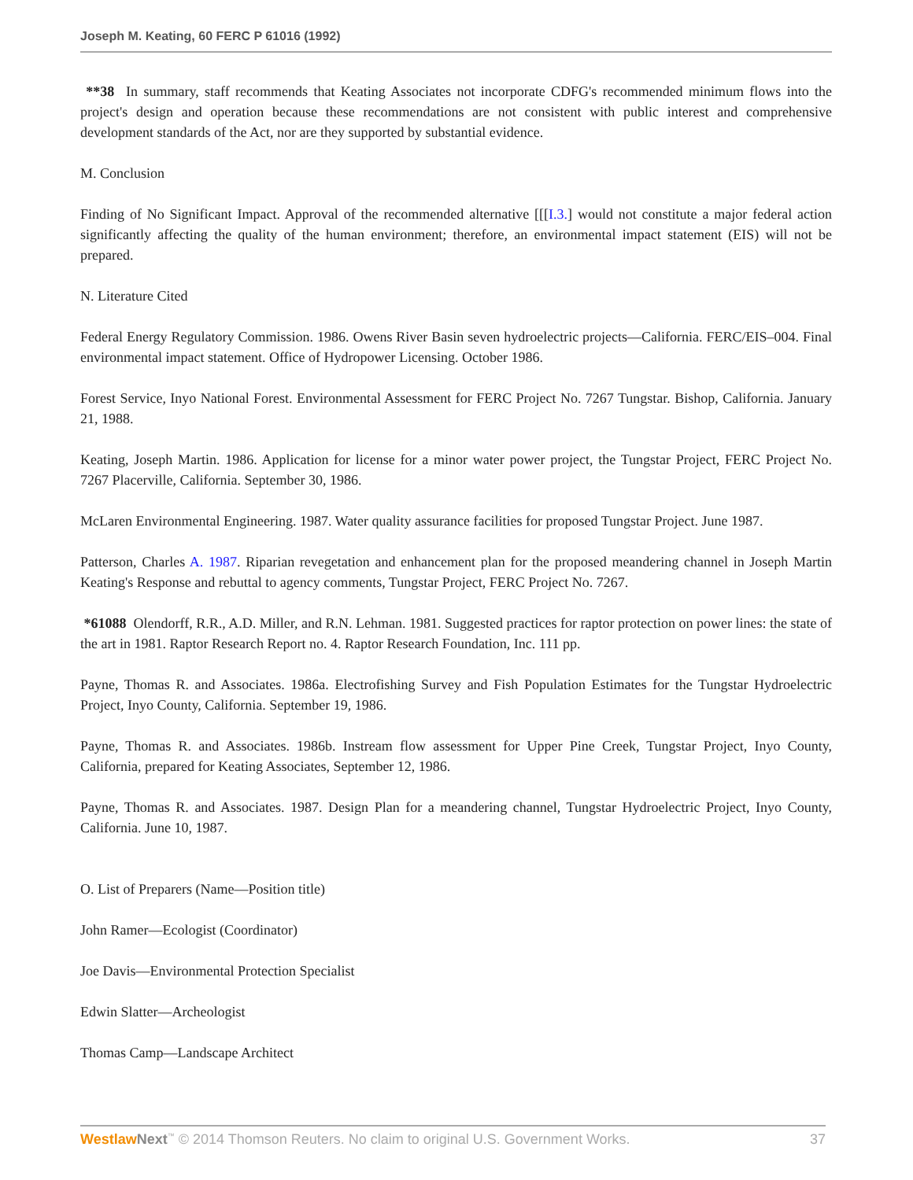Joseph M. Keating, 60 FERC P 61016 (1992)
**38 In summary, staff recommends that Keating Associates not incorporate CDFG's recommended minimum flows into the project's design and operation because these recommendations are not consistent with public interest and comprehensive development standards of the Act, nor are they supported by substantial evidence.
M. Conclusion
Finding of No Significant Impact. Approval of the recommended alternative [[[I.3.] would not constitute a major federal action significantly affecting the quality of the human environment; therefore, an environmental impact statement (EIS) will not be prepared.
N. Literature Cited
Federal Energy Regulatory Commission. 1986. Owens River Basin seven hydroelectric projects—California. FERC/EIS–004. Final environmental impact statement. Office of Hydropower Licensing. October 1986.
Forest Service, Inyo National Forest. Environmental Assessment for FERC Project No. 7267 Tungstar. Bishop, California. January 21, 1988.
Keating, Joseph Martin. 1986. Application for license for a minor water power project, the Tungstar Project, FERC Project No. 7267 Placerville, California. September 30, 1986.
McLaren Environmental Engineering. 1987. Water quality assurance facilities for proposed Tungstar Project. June 1987.
Patterson, Charles A. 1987. Riparian revegetation and enhancement plan for the proposed meandering channel in Joseph Martin Keating's Response and rebuttal to agency comments, Tungstar Project, FERC Project No. 7267.
*61088 Olendorff, R.R., A.D. Miller, and R.N. Lehman. 1981. Suggested practices for raptor protection on power lines: the state of the art in 1981. Raptor Research Report no. 4. Raptor Research Foundation, Inc. 111 pp.
Payne, Thomas R. and Associates. 1986a. Electrofishing Survey and Fish Population Estimates for the Tungstar Hydroelectric Project, Inyo County, California. September 19, 1986.
Payne, Thomas R. and Associates. 1986b. Instream flow assessment for Upper Pine Creek, Tungstar Project, Inyo County, California, prepared for Keating Associates, September 12, 1986.
Payne, Thomas R. and Associates. 1987. Design Plan for a meandering channel, Tungstar Hydroelectric Project, Inyo County, California. June 10, 1987.
O. List of Preparers (Name—Position title)
John Ramer—Ecologist (Coordinator)
Joe Davis—Environmental Protection Specialist
Edwin Slatter—Archeologist
Thomas Camp—Landscape Architect
Westlaw Next<sup>™</sup> © 2014 Thomson Reuters. No claim to original U.S. Government Works. 37